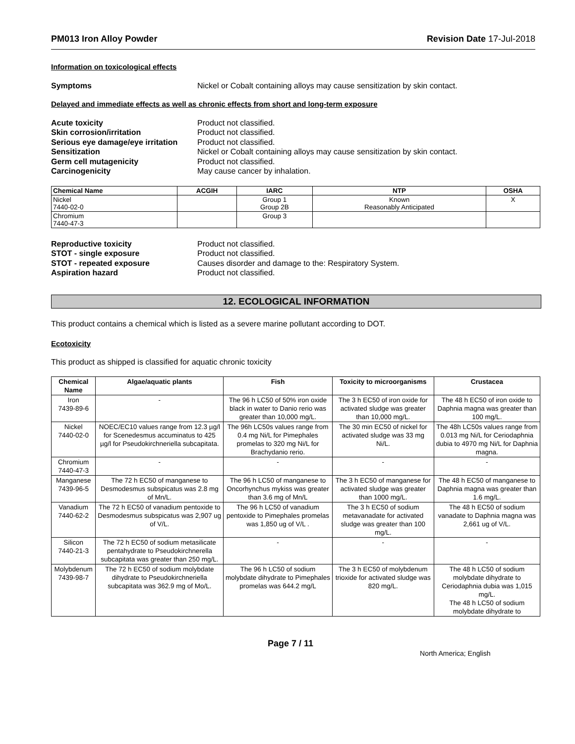PM013 Iron Alloy Powder Revision Date 17-Jul-2018
Information on toxicological effects
Symptoms Nickel or Cobalt containing alloys may cause sensitization by skin contact.
Delayed and immediate effects as well as chronic effects from short and long-term exposure
Acute toxicity Product not classified. Skin corrosion/irritation Product not classified. Serious eye damage/eye irritation Product not classified. Sensitization Nickel or Cobalt containing alloys may cause sensitization by skin contact. Germ cell mutagenicity Product not classified. Carcinogenicity May cause cancer by inhalation.
| Chemical Name | ACGIH | IARC | NTP | OSHA |
| --- | --- | --- | --- | --- |
| Nickel 7440-02-0 | | Group 1 Group 2B | Known Reasonably Anticipated | X |
| Chromium 7440-47-3 | | Group 3 | | |
Reproductive toxicity Product not classified. STOT - single exposure Product not classified. STOT - repeated exposure Causes disorder and damage to the: Respiratory System. Aspiration hazard Product not classified.
12. ECOLOGICAL INFORMATION
This product contains a chemical which is listed as a severe marine pollutant according to DOT.
Ecotoxicity
This product as shipped is classified for aquatic chronic toxicity
| Chemical Name | Algae/aquatic plants | Fish | Toxicity to microorganisms | Crustacea |
| --- | --- | --- | --- | --- |
| Iron 7439-89-6 | - | The 96 h LC50 of 50% iron oxide black in water to Danio rerio was greater than 10,000 mg/L. | The 3 h EC50 of iron oxide for activated sludge was greater than 10,000 mg/L. | The 48 h EC50 of iron oxide to Daphnia magna was greater than 100 mg/L. |
| Nickel 7440-02-0 | NOEC/EC10 values range from 12.3 µg/l for Scenedesmus accuminatus to 425 µg/l for Pseudokirchneriella subcapitata. | The 96h LC50s values range from 0.4 mg Ni/L for Pimephales promelas to 320 mg Ni/L for Brachydanio rerio. | The 30 min EC50 of nickel for activated sludge was 33 mg Ni/L. | The 48h LC50s values range from 0.013 mg Ni/L for Ceriodaphnia dubia to 4970 mg Ni/L for Daphnia magna. |
| Chromium 7440-47-3 | - | - | - | - |
| Manganese 7439-96-5 | The 72 h EC50 of manganese to Desmodesmus subspicatus was 2.8 mg of Mn/L. | The 96 h LC50 of manganese to Oncorhynchus mykiss was greater than 3.6 mg of Mn/L | The 3 h EC50 of manganese for activated sludge was greater than 1000 mg/L. | The 48 h EC50 of manganese to Daphnia magna was greater than 1.6 mg/L. |
| Vanadium 7440-62-2 | The 72 h EC50 of vanadium pentoxide to Desmodesmus subspicatus was 2,907 ug of V/L. | The 96 h LC50 of vanadium pentoxide to Pimephales promelas was 1,850 ug of V/L . | The 3 h EC50 of sodium metavanadate for activated sludge was greater than 100 mg/L. | The 48 h EC50 of sodium vanadate to Daphnia magna was 2,661 ug of V/L. |
| Silicon 7440-21-3 | The 72 h EC50 of sodium metasilicate pentahydrate to Pseudokirchnerella subcapitata was greater than 250 mg/L. | - | - | - |
| Molybdenum 7439-98-7 | The 72 h EC50 of sodium molybdate dihydrate to Pseudokirchneriella subcapitata was 362.9 mg of Mo/L. | The 96 h LC50 of sodium molybdate dihydrate to Pimephales promelas was 644.2 mg/L | The 3 h EC50 of molybdenum trioxide for activated sludge was 820 mg/L. | The 48 h LC50 of sodium molybdate dihydrate to Ceriodaphnia dubia was 1,015 mg/L. The 48 h LC50 of sodium molybdate dihydrate to |
Page 7 / 11 North America; English